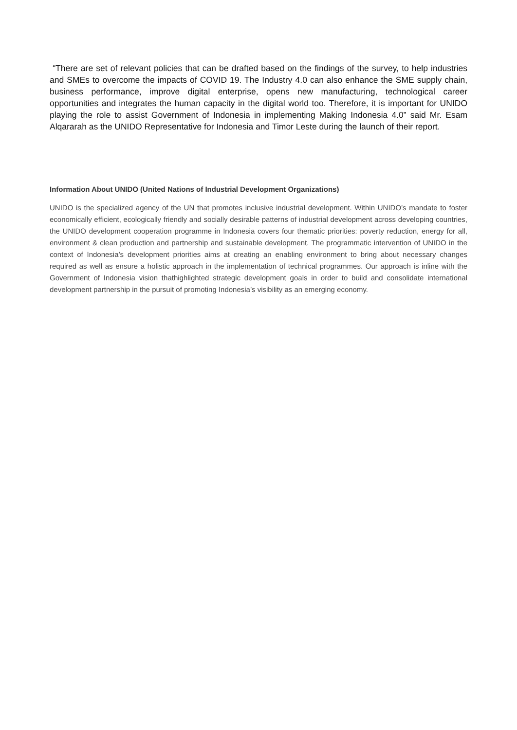“There are set of relevant policies that can be drafted based on the findings of the survey, to help industries and SMEs to overcome the impacts of COVID 19. The Industry 4.0 can also enhance the SME supply chain, business performance, improve digital enterprise, opens new manufacturing, technological career opportunities and integrates the human capacity in the digital world too. Therefore, it is important for UNIDO playing the role to assist Government of Indonesia in implementing Making Indonesia 4.0” said Mr. Esam Alqararah as the UNIDO Representative for Indonesia and Timor Leste during the launch of their report.
Information About UNIDO (United Nations of Industrial Development Organizations)
UNIDO is the specialized agency of the UN that promotes inclusive industrial development. Within UNIDO’s mandate to foster economically efficient, ecologically friendly and socially desirable patterns of industrial development across developing countries, the UNIDO development cooperation programme in Indonesia covers four thematic priorities: poverty reduction, energy for all, environment & clean production and partnership and sustainable development. The programmatic intervention of UNIDO in the context of Indonesia’s development priorities aims at creating an enabling environment to bring about necessary changes required as well as ensure a holistic approach in the implementation of technical programmes. Our approach is inline with the Government of Indonesia vision thathighlighted strategic development goals in order to build and consolidate international development partnership in the pursuit of promoting Indonesia’s visibility as an emerging economy.